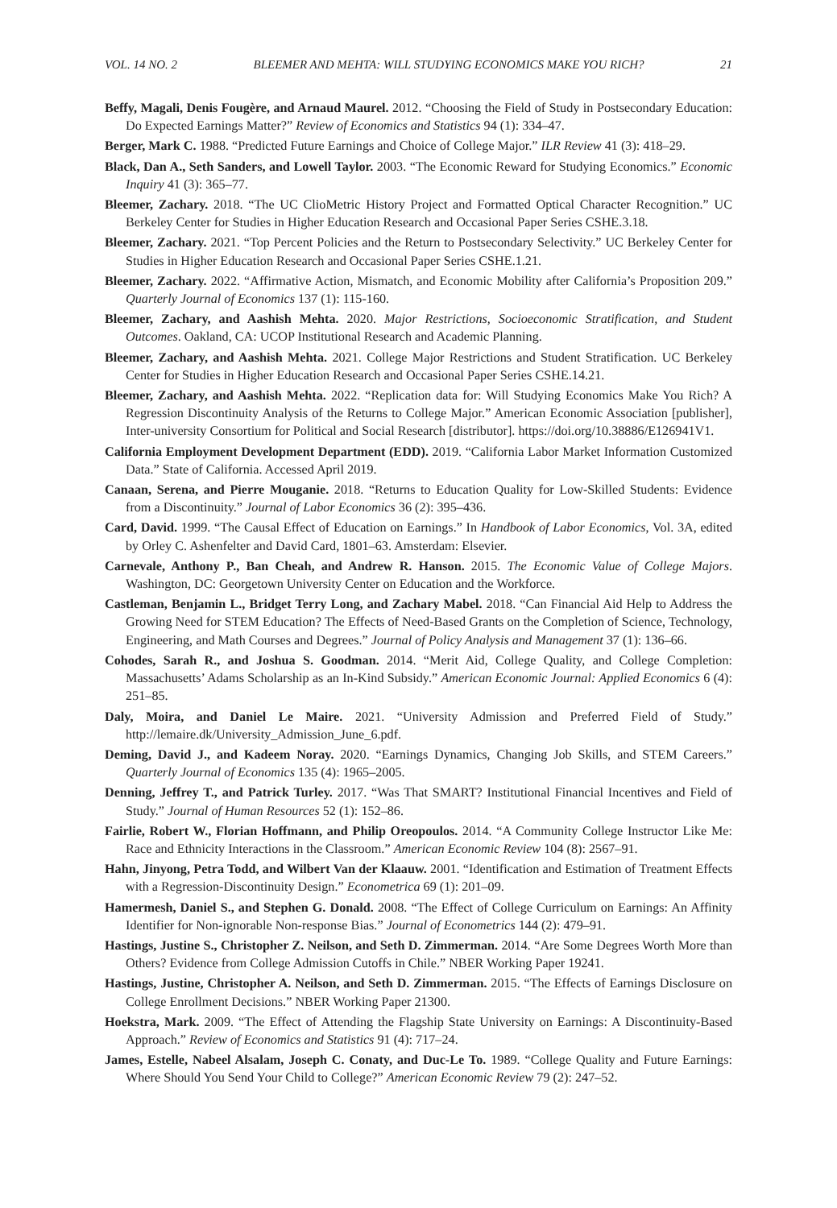VOL. 14 NO. 2 BLEEMER AND MEHTA: WILL STUDYING ECONOMICS MAKE YOU RICH? 21
Beffy, Magali, Denis Fougère, and Arnaud Maurel. 2012. “Choosing the Field of Study in Postsecondary Education: Do Expected Earnings Matter?” Review of Economics and Statistics 94 (1): 334–47.
Berger, Mark C. 1988. “Predicted Future Earnings and Choice of College Major.” ILR Review 41 (3): 418–29.
Black, Dan A., Seth Sanders, and Lowell Taylor. 2003. “The Economic Reward for Studying Economics.” Economic Inquiry 41 (3): 365–77.
Bleemer, Zachary. 2018. “The UC ClioMetric History Project and Formatted Optical Character Recognition.” UC Berkeley Center for Studies in Higher Education Research and Occasional Paper Series CSHE.3.18.
Bleemer, Zachary. 2021. “Top Percent Policies and the Return to Postsecondary Selectivity.” UC Berkeley Center for Studies in Higher Education Research and Occasional Paper Series CSHE.1.21.
Bleemer, Zachary. 2022. “Affirmative Action, Mismatch, and Economic Mobility after California’s Proposition 209.” Quarterly Journal of Economics 137 (1): 115-160.
Bleemer, Zachary, and Aashish Mehta. 2020. Major Restrictions, Socioeconomic Stratification, and Student Outcomes. Oakland, CA: UCOP Institutional Research and Academic Planning.
Bleemer, Zachary, and Aashish Mehta. 2021. College Major Restrictions and Student Stratification. UC Berkeley Center for Studies in Higher Education Research and Occasional Paper Series CSHE.14.21.
Bleemer, Zachary, and Aashish Mehta. 2022. “Replication data for: Will Studying Economics Make You Rich? A Regression Discontinuity Analysis of the Returns to College Major.” American Economic Association [publisher], Inter-university Consortium for Political and Social Research [distributor]. https://doi.org/10.38886/E126941V1.
California Employment Development Department (EDD). 2019. “California Labor Market Information Customized Data.” State of California. Accessed April 2019.
Canaan, Serena, and Pierre Mouganie. 2018. “Returns to Education Quality for Low-Skilled Students: Evidence from a Discontinuity.” Journal of Labor Economics 36 (2): 395–436.
Card, David. 1999. “The Causal Effect of Education on Earnings.” In Handbook of Labor Economics, Vol. 3A, edited by Orley C. Ashenfelter and David Card, 1801–63. Amsterdam: Elsevier.
Carnevale, Anthony P., Ban Cheah, and Andrew R. Hanson. 2015. The Economic Value of College Majors. Washington, DC: Georgetown University Center on Education and the Workforce.
Castleman, Benjamin L., Bridget Terry Long, and Zachary Mabel. 2018. “Can Financial Aid Help to Address the Growing Need for STEM Education? The Effects of Need-Based Grants on the Completion of Science, Technology, Engineering, and Math Courses and Degrees.” Journal of Policy Analysis and Management 37 (1): 136–66.
Cohodes, Sarah R., and Joshua S. Goodman. 2014. “Merit Aid, College Quality, and College Completion: Massachusetts’ Adams Scholarship as an In-Kind Subsidy.” American Economic Journal: Applied Economics 6 (4): 251–85.
Daly, Moira, and Daniel Le Maire. 2021. “University Admission and Preferred Field of Study.” http://lemaire.dk/University_Admission_June_6.pdf.
Deming, David J., and Kadeem Noray. 2020. “Earnings Dynamics, Changing Job Skills, and STEM Careers.” Quarterly Journal of Economics 135 (4): 1965–2005.
Denning, Jeffrey T., and Patrick Turley. 2017. “Was That SMART? Institutional Financial Incentives and Field of Study.” Journal of Human Resources 52 (1): 152–86.
Fairlie, Robert W., Florian Hoffmann, and Philip Oreopoulos. 2014. “A Community College Instructor Like Me: Race and Ethnicity Interactions in the Classroom.” American Economic Review 104 (8): 2567–91.
Hahn, Jinyong, Petra Todd, and Wilbert Van der Klaauw. 2001. “Identification and Estimation of Treatment Effects with a Regression-Discontinuity Design.” Econometrica 69 (1): 201–09.
Hamermesh, Daniel S., and Stephen G. Donald. 2008. “The Effect of College Curriculum on Earnings: An Affinity Identifier for Non-ignorable Non-response Bias.” Journal of Econometrics 144 (2): 479–91.
Hastings, Justine S., Christopher Z. Neilson, and Seth D. Zimmerman. 2014. “Are Some Degrees Worth More than Others? Evidence from College Admission Cutoffs in Chile.” NBER Working Paper 19241.
Hastings, Justine, Christopher A. Neilson, and Seth D. Zimmerman. 2015. “The Effects of Earnings Disclosure on College Enrollment Decisions.” NBER Working Paper 21300.
Hoekstra, Mark. 2009. “The Effect of Attending the Flagship State University on Earnings: A Discontinuity-Based Approach.” Review of Economics and Statistics 91 (4): 717–24.
James, Estelle, Nabeel Alsalam, Joseph C. Conaty, and Duc-Le To. 1989. “College Quality and Future Earnings: Where Should You Send Your Child to College?” American Economic Review 79 (2): 247–52.